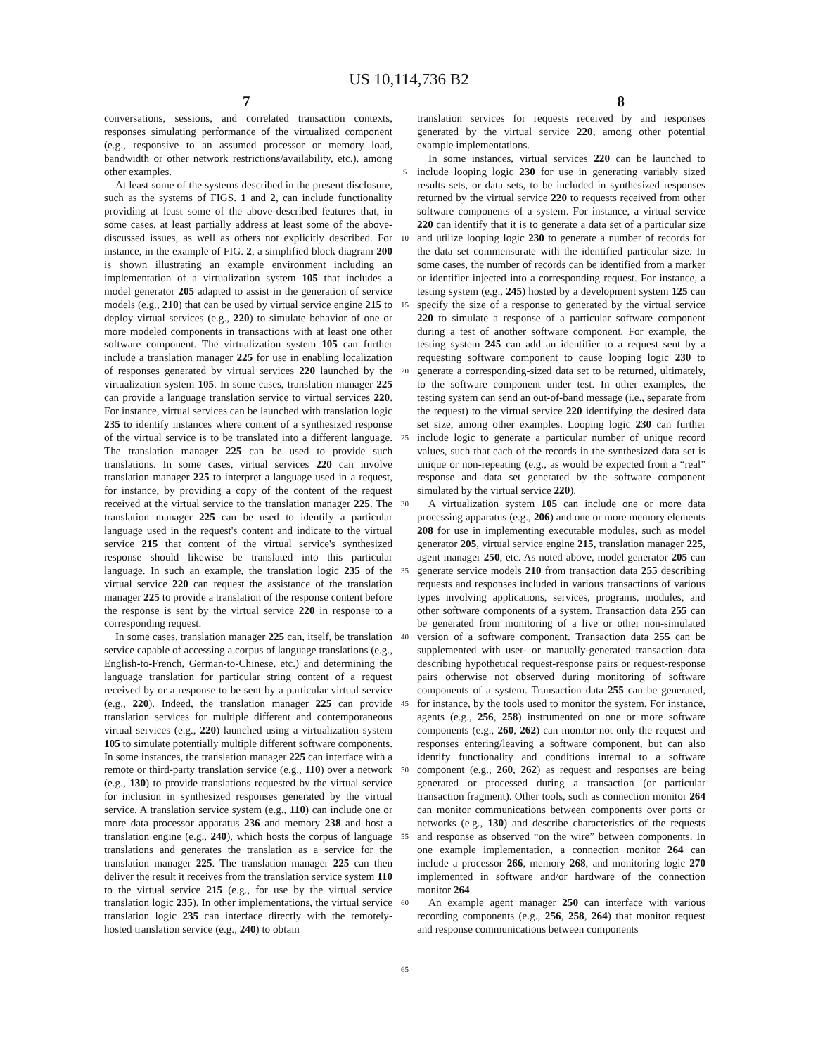US 10,114,736 B2
7 8
conversations, sessions, and correlated transaction contexts, responses simulating performance of the virtualized component (e.g., responsive to an assumed processor or memory load, bandwidth or other network restrictions/availability, etc.), among other examples.
At least some of the systems described in the present disclosure, such as the systems of FIGS. 1 and 2, can include functionality providing at least some of the above-described features that, in some cases, at least partially address at least some of the above-discussed issues, as well as others not explicitly described. For instance, in the example of FIG. 2, a simplified block diagram 200 is shown illustrating an example environment including an implementation of a virtualization system 105 that includes a model generator 205 adapted to assist in the generation of service models (e.g., 210) that can be used by virtual service engine 215 to deploy virtual services (e.g., 220) to simulate behavior of one or more modeled components in transactions with at least one other software component. The virtualization system 105 can further include a translation manager 225 for use in enabling localization of responses generated by virtual services 220 launched by the virtualization system 105. In some cases, translation manager 225 can provide a language translation service to virtual services 220. For instance, virtual services can be launched with translation logic 235 to identify instances where content of a synthesized response of the virtual service is to be translated into a different language. The translation manager 225 can be used to provide such translations. In some cases, virtual services 220 can involve translation manager 225 to interpret a language used in a request, for instance, by providing a copy of the content of the request received at the virtual service to the translation manager 225. The translation manager 225 can be used to identify a particular language used in the request's content and indicate to the virtual service 215 that content of the virtual service's synthesized response should likewise be translated into this particular language. In such an example, the translation logic 235 of the virtual service 220 can request the assistance of the translation manager 225 to provide a translation of the response content before the response is sent by the virtual service 220 in response to a corresponding request.
In some cases, translation manager 225 can, itself, be translation service capable of accessing a corpus of language translations (e.g., English-to-French, German-to-Chinese, etc.) and determining the language translation for particular string content of a request received by or a response to be sent by a particular virtual service (e.g., 220). Indeed, the translation manager 225 can provide translation services for multiple different and contemporaneous virtual services (e.g., 220) launched using a virtualization system 105 to simulate potentially multiple different software components. In some instances, the translation manager 225 can interface with a remote or third-party translation service (e.g., 110) over a network (e.g., 130) to provide translations requested by the virtual service for inclusion in synthesized responses generated by the virtual service. A translation service system (e.g., 110) can include one or more data processor apparatus 236 and memory 238 and host a translation engine (e.g., 240), which hosts the corpus of language translations and generates the translation as a service for the translation manager 225. The translation manager 225 can then deliver the result it receives from the translation service system 110 to the virtual service 215 (e.g., for use by the virtual service translation logic 235). In other implementations, the virtual service translation logic 235 can interface directly with the remotely-hosted translation service (e.g., 240) to obtain
5
10
15
20
25
30
35
40
45
50
55
60
65
translation services for requests received by and responses generated by the virtual service 220, among other potential example implementations.
In some instances, virtual services 220 can be launched to include looping logic 230 for use in generating variably sized results sets, or data sets, to be included in synthesized responses returned by the virtual service 220 to requests received from other software components of a system. For instance, a virtual service 220 can identify that it is to generate a data set of a particular size and utilize looping logic 230 to generate a number of records for the data set commensurate with the identified particular size. In some cases, the number of records can be identified from a marker or identifier injected into a corresponding request. For instance, a testing system (e.g., 245) hosted by a development system 125 can specify the size of a response to generated by the virtual service 220 to simulate a response of a particular software component during a test of another software component. For example, the testing system 245 can add an identifier to a request sent by a requesting software component to cause looping logic 230 to generate a corresponding-sized data set to be returned, ultimately, to the software component under test. In other examples, the testing system can send an out-of-band message (i.e., separate from the request) to the virtual service 220 identifying the desired data set size, among other examples. Looping logic 230 can further include logic to generate a particular number of unique record values, such that each of the records in the synthesized data set is unique or non-repeating (e.g., as would be expected from a “real” response and data set generated by the software component simulated by the virtual service 220).
A virtualization system 105 can include one or more data processing apparatus (e.g., 206) and one or more memory elements 208 for use in implementing executable modules, such as model generator 205, virtual service engine 215, translation manager 225, agent manager 250, etc. As noted above, model generator 205 can generate service models 210 from transaction data 255 describing requests and responses included in various transactions of various types involving applications, services, programs, modules, and other software components of a system. Transaction data 255 can be generated from monitoring of a live or other non-simulated version of a software component. Transaction data 255 can be supplemented with user- or manually-generated transaction data describing hypothetical request-response pairs or request-response pairs otherwise not observed during monitoring of software components of a system. Transaction data 255 can be generated, for instance, by the tools used to monitor the system. For instance, agents (e.g., 256, 258) instrumented on one or more software components (e.g., 260, 262) can monitor not only the request and responses entering/leaving a software component, but can also identify functionality and conditions internal to a software component (e.g., 260, 262) as request and responses are being generated or processed during a transaction (or particular transaction fragment). Other tools, such as connection monitor 264 can monitor communications between components over ports or networks (e.g., 130) and describe characteristics of the requests and response as observed “on the wire” between components. In one example implementation, a connection monitor 264 can include a processor 266, memory 268, and monitoring logic 270 implemented in software and/or hardware of the connection monitor 264.
An example agent manager 250 can interface with various recording components (e.g., 256, 258, 264) that monitor request and response communications between components